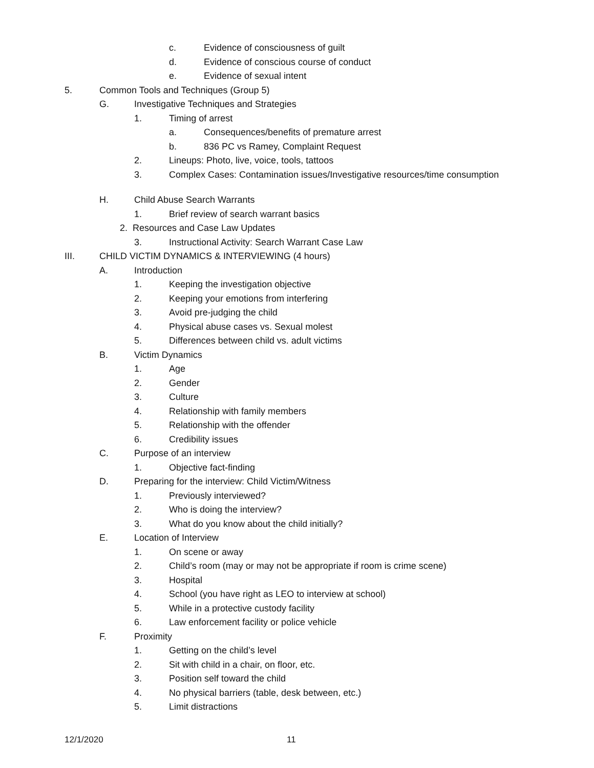c. Evidence of consciousness of guilt
d. Evidence of conscious course of conduct
e. Evidence of sexual intent
5. Common Tools and Techniques (Group 5)
G. Investigative Techniques and Strategies
1. Timing of arrest
a. Consequences/benefits of premature arrest
b. 836 PC vs Ramey, Complaint Request
2. Lineups: Photo, live, voice, tools, tattoos
3. Complex Cases: Contamination issues/Investigative resources/time consumption
H. Child Abuse Search Warrants
1. Brief review of search warrant basics
2. Resources and Case Law Updates
3. Instructional Activity: Search Warrant Case Law
III. CHILD VICTIM DYNAMICS & INTERVIEWING (4 hours)
A. Introduction
1. Keeping the investigation objective
2. Keeping your emotions from interfering
3. Avoid pre-judging the child
4. Physical abuse cases vs. Sexual molest
5. Differences between child vs. adult victims
B. Victim Dynamics
1. Age
2. Gender
3. Culture
4. Relationship with family members
5. Relationship with the offender
6. Credibility issues
C. Purpose of an interview
1. Objective fact-finding
D. Preparing for the interview: Child Victim/Witness
1. Previously interviewed?
2. Who is doing the interview?
3. What do you know about the child initially?
E. Location of Interview
1. On scene or away
2. Child’s room (may or may not be appropriate if room is crime scene)
3. Hospital
4. School (you have right as LEO to interview at school)
5. While in a protective custody facility
6. Law enforcement facility or police vehicle
F. Proximity
1. Getting on the child’s level
2. Sit with child in a chair, on floor, etc.
3. Position self toward the child
4. No physical barriers (table, desk between, etc.)
5. Limit distractions
12/1/2020 11